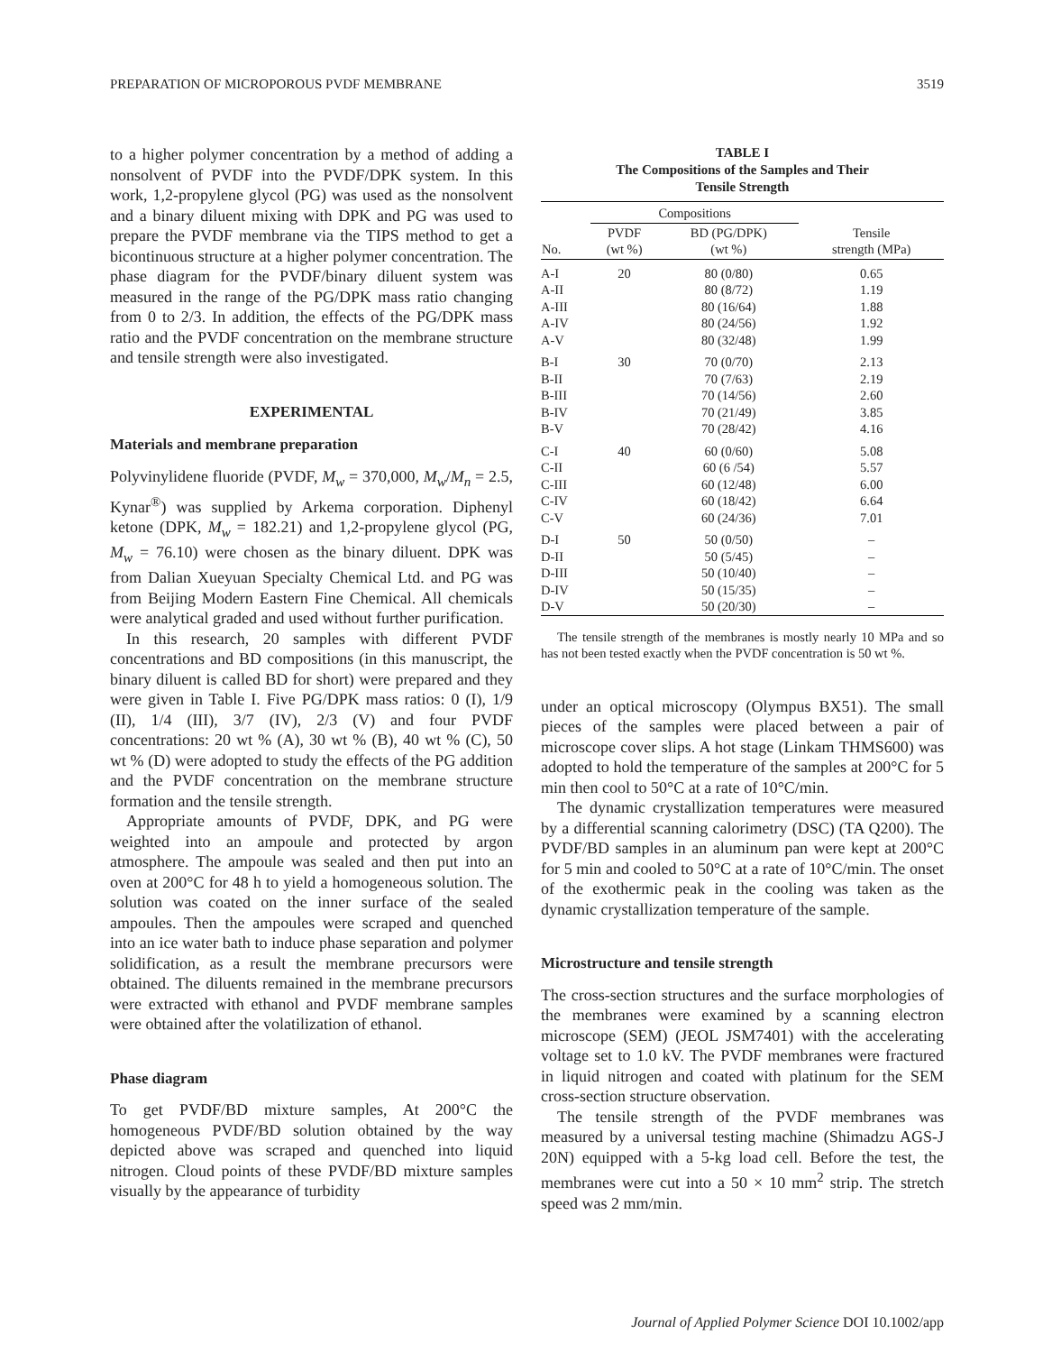PREPARATION OF MICROPOROUS PVDF MEMBRANE 3519
to a higher polymer concentration by a method of adding a nonsolvent of PVDF into the PVDF/DPK system. In this work, 1,2-propylene glycol (PG) was used as the nonsolvent and a binary diluent mixing with DPK and PG was used to prepare the PVDF membrane via the TIPS method to get a bicontinuous structure at a higher polymer concentration. The phase diagram for the PVDF/binary diluent system was measured in the range of the PG/DPK mass ratio changing from 0 to 2/3. In addition, the effects of the PG/DPK mass ratio and the PVDF concentration on the membrane structure and tensile strength were also investigated.
EXPERIMENTAL
Materials and membrane preparation
Polyvinylidene fluoride (PVDF, M<sub>w</sub> = 370,000, M<sub>w</sub>/M<sub>n</sub> = 2.5, Kynar<sup>®</sup>) was supplied by Arkema corporation. Diphenyl ketone (DPK, M<sub>w</sub> = 182.21) and 1,2-propylene glycol (PG, M<sub>w</sub> = 76.10) were chosen as the binary diluent. DPK was from Dalian Xueyuan Specialty Chemical Ltd. and PG was from Beijing Modern Eastern Fine Chemical. All chemicals were analytical graded and used without further purification.
In this research, 20 samples with different PVDF concentrations and BD compositions (in this manuscript, the binary diluent is called BD for short) were prepared and they were given in Table I. Five PG/DPK mass ratios: 0 (I), 1/9 (II), 1/4 (III), 3/7 (IV), 2/3 (V) and four PVDF concentrations: 20 wt % (A), 30 wt % (B), 40 wt % (C), 50 wt % (D) were adopted to study the effects of the PG addition and the PVDF concentration on the membrane structure formation and the tensile strength.
Appropriate amounts of PVDF, DPK, and PG were weighted into an ampoule and protected by argon atmosphere. The ampoule was sealed and then put into an oven at 200°C for 48 h to yield a homogeneous solution. The solution was coated on the inner surface of the sealed ampoules. Then the ampoules were scraped and quenched into an ice water bath to induce phase separation and polymer solidification, as a result the membrane precursors were obtained. The diluents remained in the membrane precursors were extracted with ethanol and PVDF membrane samples were obtained after the volatilization of ethanol.
Phase diagram
To get PVDF/BD mixture samples, At 200°C the homogeneous PVDF/BD solution obtained by the way depicted above was scraped and quenched into liquid nitrogen. Cloud points of these PVDF/BD mixture samples visually by the appearance of turbidity
TABLE I
The Compositions of the Samples and Their
Tensile Strength
| | Compositions | | |
| --- | --- | --- | --- |
| No. | PVDF (wt %) | BD (PG/DPK) (wt %) | Tensile strength (MPa) |
| A-I | 20 | 80 (0/80) | 0.65 |
| A-II | | 80 (8/72) | 1.19 |
| A-III | | 80 (16/64) | 1.88 |
| A-IV | | 80 (24/56) | 1.92 |
| A-V | | 80 (32/48) | 1.99 |
| B-I | 30 | 70 (0/70) | 2.13 |
| B-II | | 70 (7/63) | 2.19 |
| B-III | | 70 (14/56) | 2.60 |
| B-IV | | 70 (21/49) | 3.85 |
| B-V | | 70 (28/42) | 4.16 |
| C-I | 40 | 60 (0/60) | 5.08 |
| C-II | | 60 (6 /54) | 5.57 |
| C-III | | 60 (12/48) | 6.00 |
| C-IV | | 60 (18/42) | 6.64 |
| C-V | | 60 (24/36) | 7.01 |
| D-I | 50 | 50 (0/50) | – |
| D-II | | 50 (5/45) | – |
| D-III | | 50 (10/40) | – |
| D-IV | | 50 (15/35) | – |
| D-V | | 50 (20/30) | – |
The tensile strength of the membranes is mostly nearly 10 MPa and so has not been tested exactly when the PVDF concentration is 50 wt %.
under an optical microscopy (Olympus BX51). The small pieces of the samples were placed between a pair of microscope cover slips. A hot stage (Linkam THMS600) was adopted to hold the temperature of the samples at 200°C for 5 min then cool to 50°C at a rate of 10°C/min.
The dynamic crystallization temperatures were measured by a differential scanning calorimetry (DSC) (TA Q200). The PVDF/BD samples in an aluminum pan were kept at 200°C for 5 min and cooled to 50°C at a rate of 10°C/min. The onset of the exothermic peak in the cooling was taken as the dynamic crystallization temperature of the sample.
Microstructure and tensile strength
The cross-section structures and the surface morphologies of the membranes were examined by a scanning electron microscope (SEM) (JEOL JSM7401) with the accelerating voltage set to 1.0 kV. The PVDF membranes were fractured in liquid nitrogen and coated with platinum for the SEM cross-section structure observation.
The tensile strength of the PVDF membranes was measured by a universal testing machine (Shimadzu AGS-J 20N) equipped with a 5-kg load cell. Before the test, the membranes were cut into a 50 × 10 mm<sup>2</sup> strip. The stretch speed was 2 mm/min.
Journal of Applied Polymer Science DOI 10.1002/app